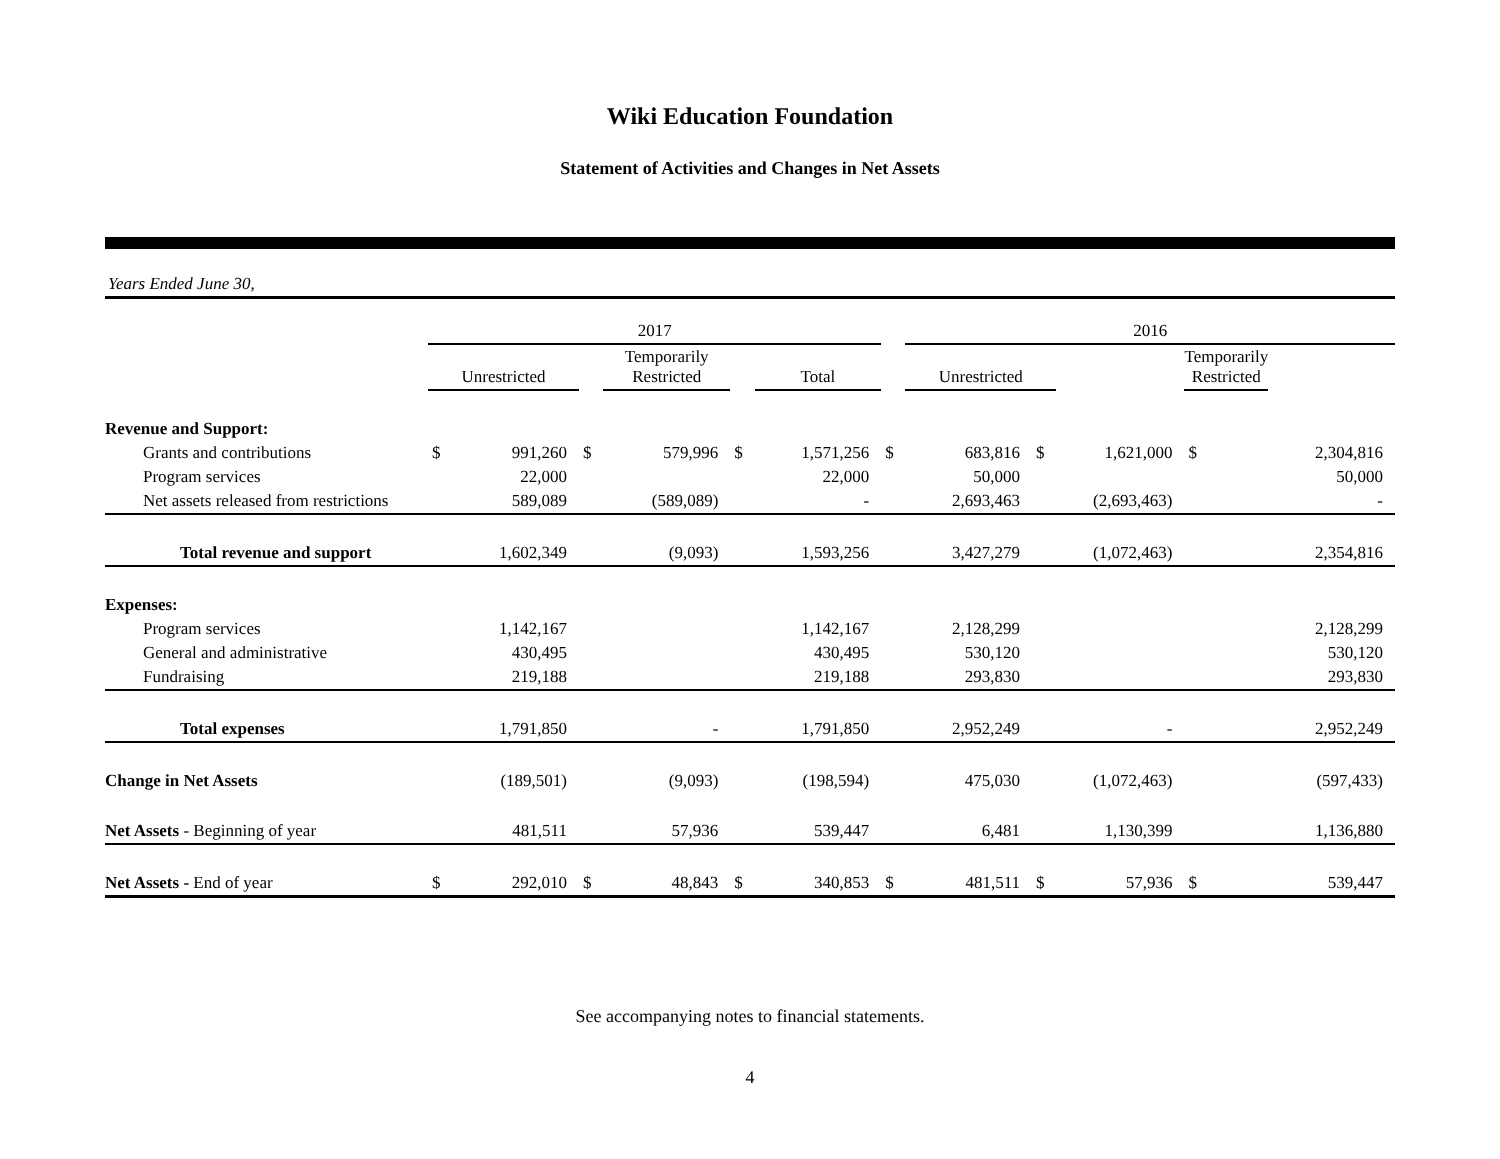Wiki Education Foundation
Statement of Activities and Changes in Net Assets
Years Ended June 30,
| | 2017 | | | | | | | 2016 | | | | |
| --- | --- | --- | --- | --- | --- | --- | --- | --- | --- | --- | --- | --- |
| | Unrestricted | | | Temporarily Restricted | | Total | | Unrestricted | | | Temporarily Restricted | |
| Revenue and Support: | | | | | | | | | | | | |
| Grants and contributions | $ | 991,260 | $ | 579,996 | $ | 1,571,256 | $ | 683,816 | $ | 1,621,000 | $ | 2,304,816 |
| Program services | | 22,000 | | | | 22,000 | | 50,000 | | | | 50,000 |
| Net assets released from restrictions | | 589,089 | | (589,089) | | - | | 2,693,463 | | (2,693,463) | | - |
| Total revenue and support | | 1,602,349 | | (9,093) | | 1,593,256 | | 3,427,279 | | (1,072,463) | | 2,354,816 |
| Expenses: | | | | | | | | | | | | |
| Program services | | 1,142,167 | | | | 1,142,167 | | 2,128,299 | | | | 2,128,299 |
| General and administrative | | 430,495 | | | | 430,495 | | 530,120 | | | | 530,120 |
| Fundraising | | 219,188 | | | | 219,188 | | 293,830 | | | | 293,830 |
| Total expenses | | 1,791,850 | | - | | 1,791,850 | | 2,952,249 | | - | | 2,952,249 |
| Change in Net Assets | | (189,501) | | (9,093) | | (198,594) | | 475,030 | | (1,072,463) | | (597,433) |
| Net Assets - Beginning of year | | 481,511 | | 57,936 | | 539,447 | | 6,481 | | 1,130,399 | | 1,136,880 |
| Net Assets - End of year | $ | 292,010 | $ | 48,843 | $ | 340,853 | $ | 481,511 | $ | 57,936 | $ | 539,447 |
See accompanying notes to financial statements.
4